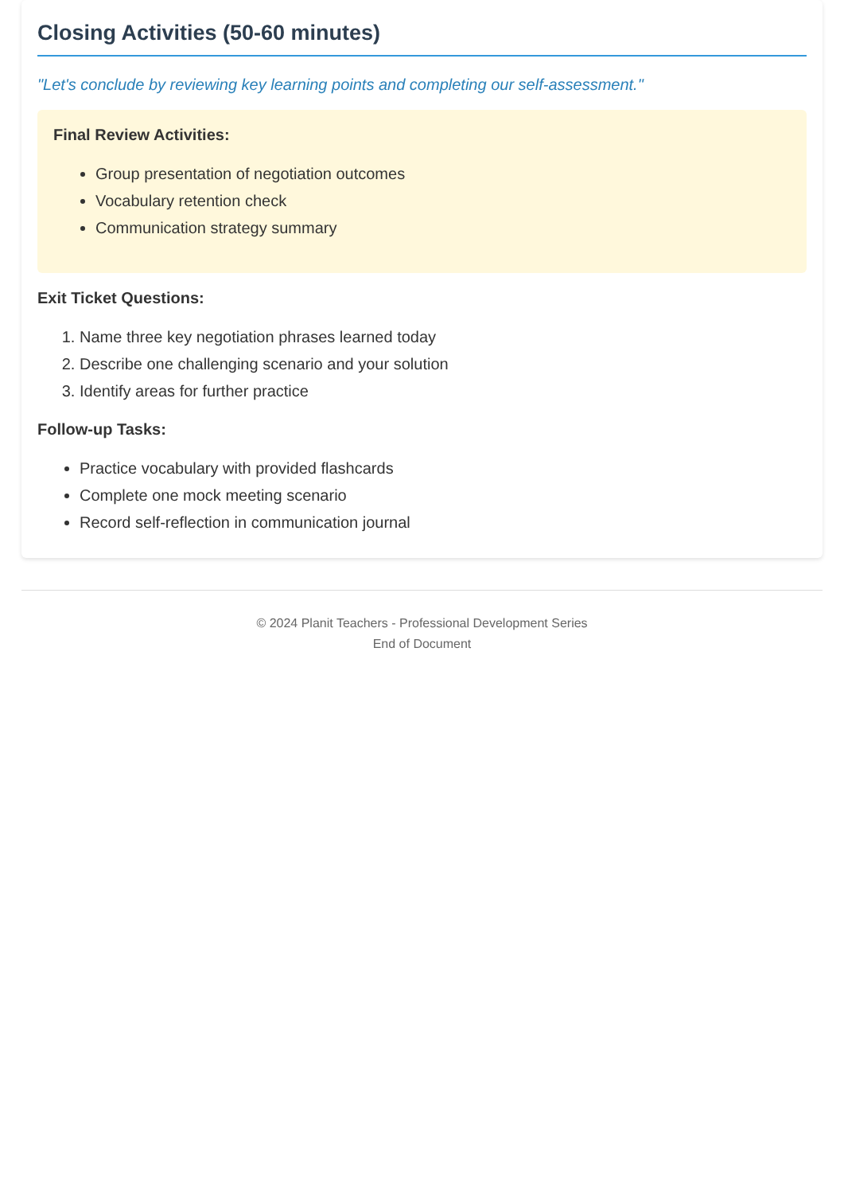Closing Activities (50-60 minutes)
"Let's conclude by reviewing key learning points and completing our self-assessment."
Final Review Activities:
Group presentation of negotiation outcomes
Vocabulary retention check
Communication strategy summary
Exit Ticket Questions:
1. Name three key negotiation phrases learned today
2. Describe one challenging scenario and your solution
3. Identify areas for further practice
Follow-up Tasks:
Practice vocabulary with provided flashcards
Complete one mock meeting scenario
Record self-reflection in communication journal
© 2024 Planit Teachers - Professional Development Series
End of Document